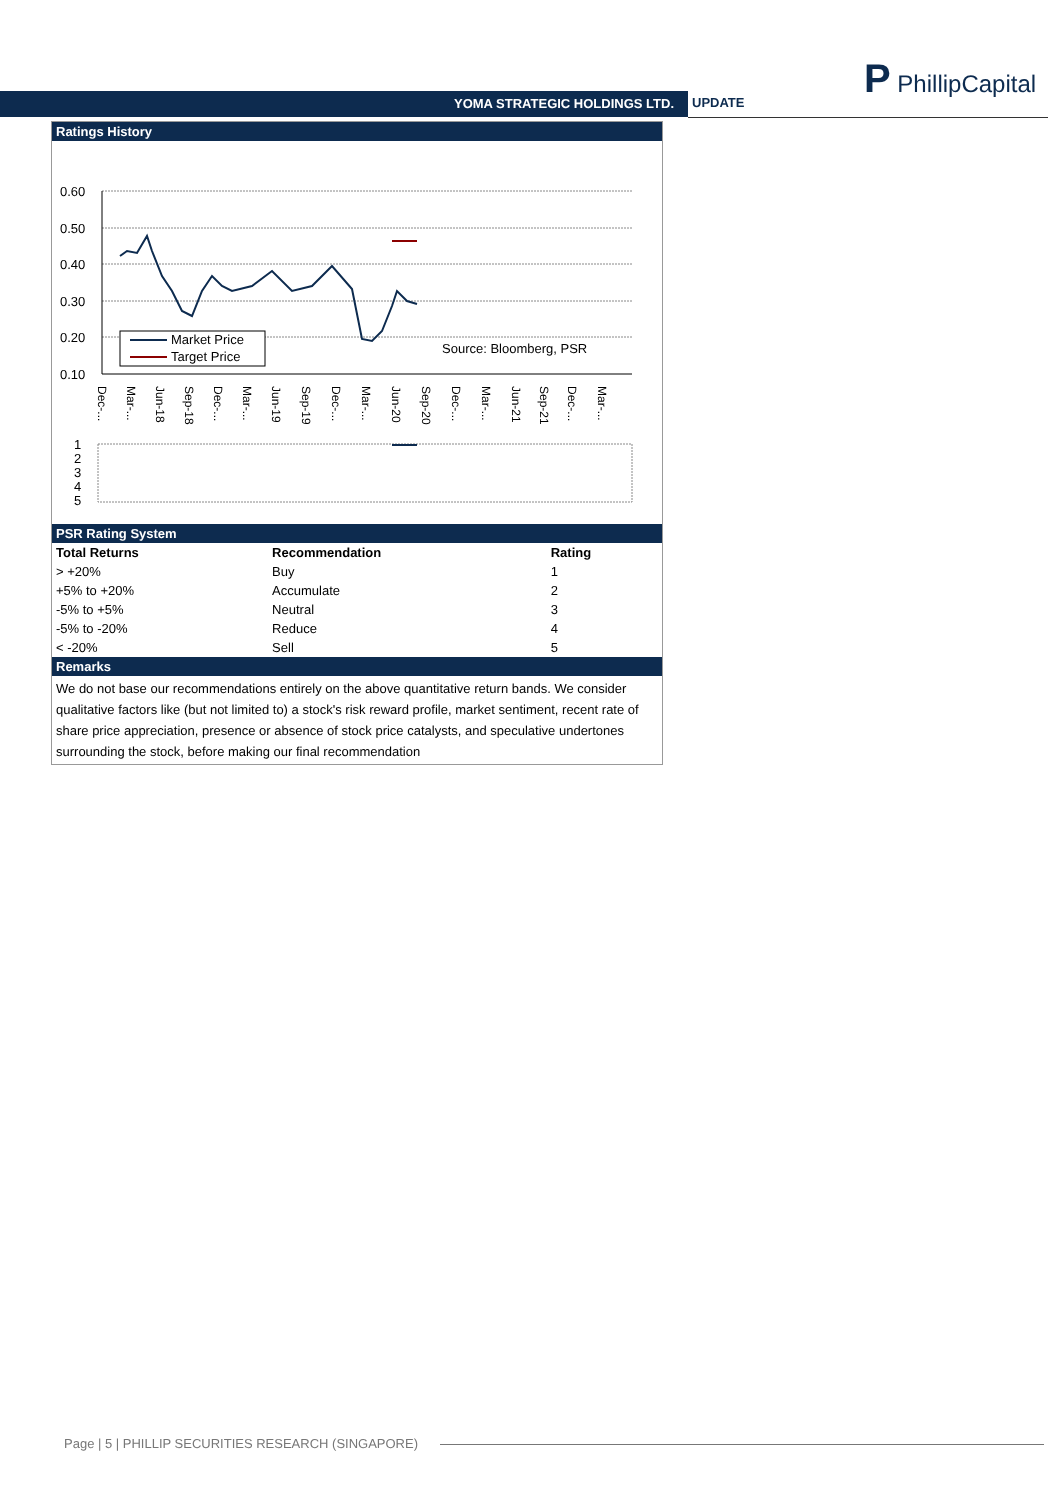YOMA STRATEGIC HOLDINGS LTD. UPDATE
P PhillipCapital
Ratings History
0.60
0.50
0.40
0.30
0.20
0.10
Market Price
Target Price
Source: Bloomberg, PSR
Dec-...
Mar-...
Jun-18
Sep-18
Dec-...
Mar-...
Jun-19
Sep-19
Dec-...
Mar-...
Jun-20
Sep-20
Dec-...
Mar-...
Jun-21
Sep-21
Dec-...
Mar-...
1
2
3
4
5
PSR Rating System
| Total Returns | Recommendation | Rating |
| --- | --- | --- |
| > +20% | Buy | 1 |
| +5% to +20% | Accumulate | 2 |
| -5% to +5% | Neutral | 3 |
| -5% to -20% | Reduce | 4 |
| < -20% | Sell | 5 |
Remarks
We do not base our recommendations entirely on the above quantitative return bands. We consider qualitative factors like (but not limited to) a stock's risk reward profile, market sentiment, recent rate of share price appreciation, presence or absence of stock price catalysts, and speculative undertones surrounding the stock, before making our final recommendation
Page | 5 | PHILLIP SECURITIES RESEARCH (SINGAPORE)